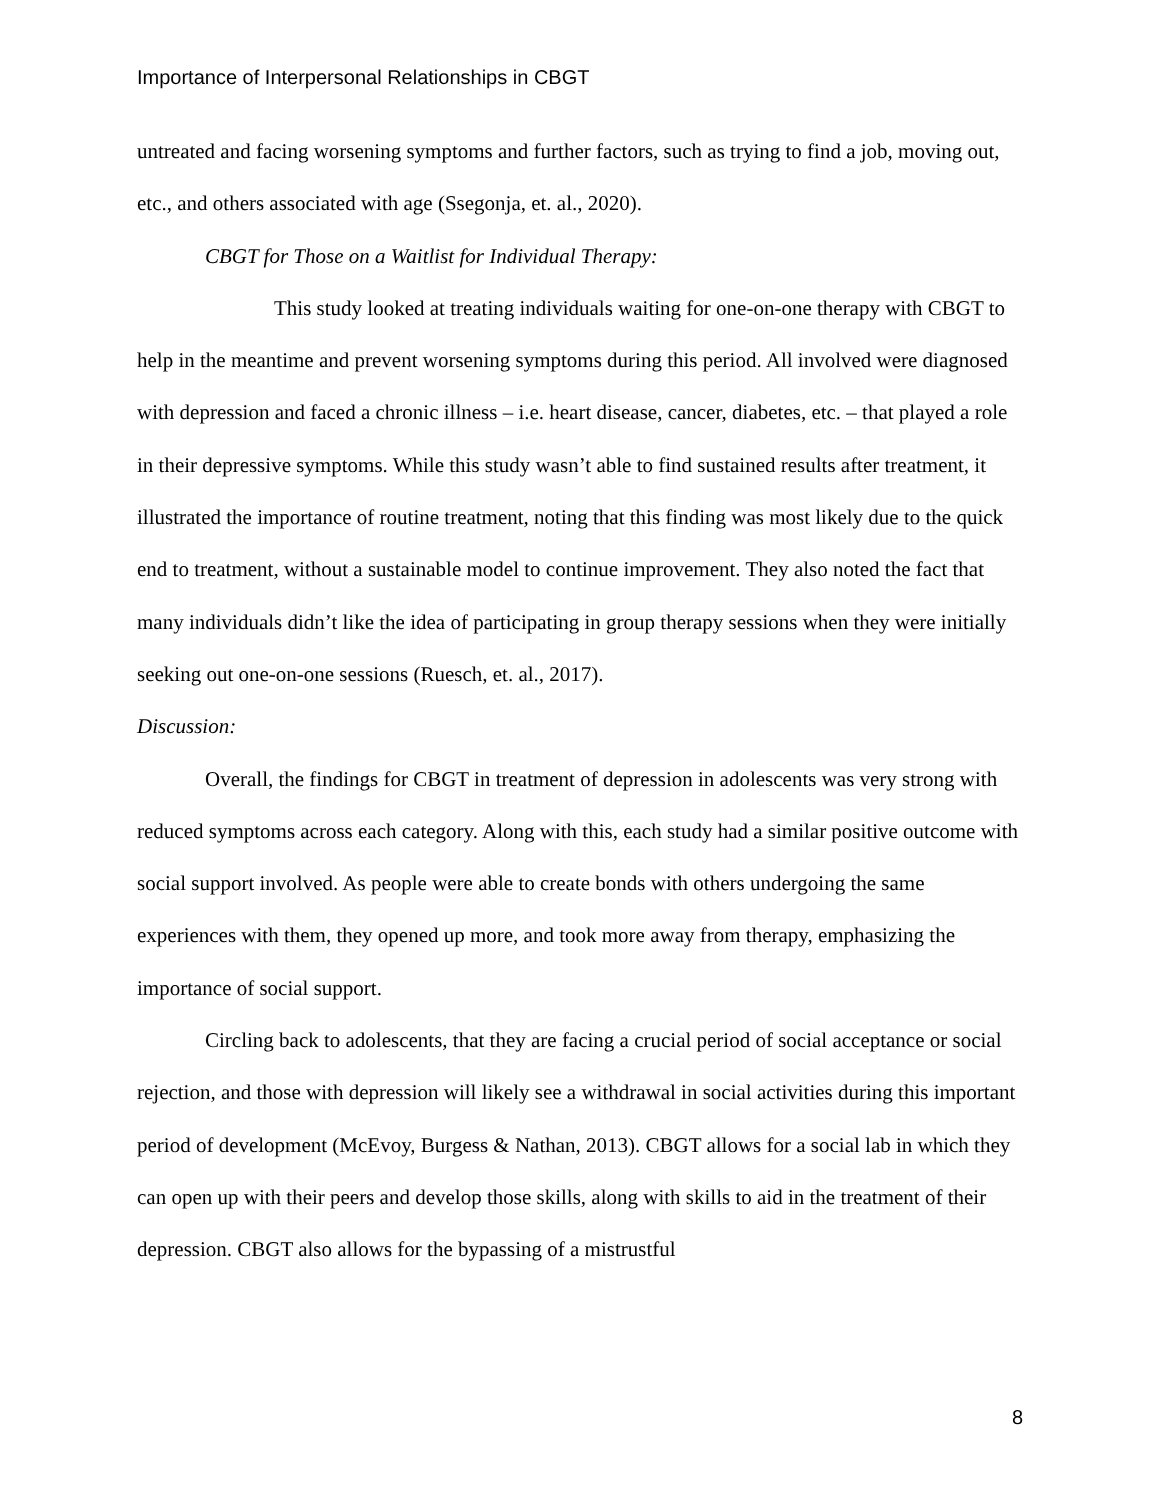Importance of Interpersonal Relationships in CBGT
untreated and facing worsening symptoms and further factors, such as trying to find a job, moving out, etc., and others associated with age (Ssegonja, et. al., 2020).
CBGT for Those on a Waitlist for Individual Therapy:
This study looked at treating individuals waiting for one-on-one therapy with CBGT to help in the meantime and prevent worsening symptoms during this period. All involved were diagnosed with depression and faced a chronic illness – i.e. heart disease, cancer, diabetes, etc. – that played a role in their depressive symptoms. While this study wasn’t able to find sustained results after treatment, it illustrated the importance of routine treatment, noting that this finding was most likely due to the quick end to treatment, without a sustainable model to continue improvement. They also noted the fact that many individuals didn’t like the idea of participating in group therapy sessions when they were initially seeking out one-on-one sessions (Ruesch, et. al., 2017).
Discussion:
Overall, the findings for CBGT in treatment of depression in adolescents was very strong with reduced symptoms across each category. Along with this, each study had a similar positive outcome with social support involved. As people were able to create bonds with others undergoing the same experiences with them, they opened up more, and took more away from therapy, emphasizing the importance of social support.
Circling back to adolescents, that they are facing a crucial period of social acceptance or social rejection, and those with depression will likely see a withdrawal in social activities during this important period of development (McEvoy, Burgess & Nathan, 2013). CBGT allows for a social lab in which they can open up with their peers and develop those skills, along with skills to aid in the treatment of their depression. CBGT also allows for the bypassing of a mistrustful
8